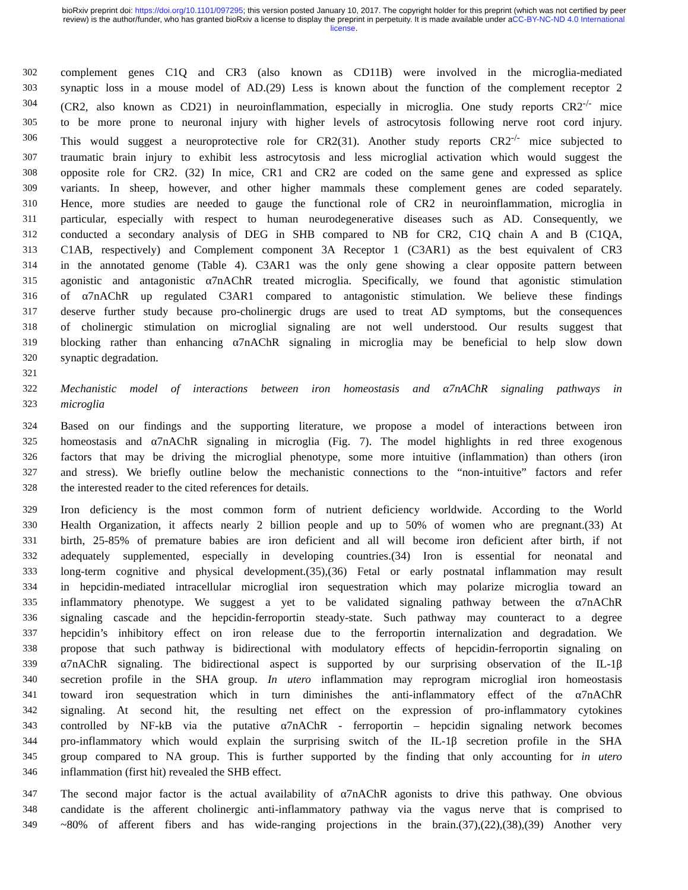bioRxiv preprint doi: https://doi.org/10.1101/097295; this version posted January 10, 2017. The copyright holder for this preprint (which was not certified by peer review) is the author/funder, who has granted bioRxiv a license to display the preprint in perpetuity. It is made available under aCC-BY-NC-ND 4.0 International license.
302 complement genes C1Q and CR3 (also known as CD11B) were involved in the microglia-mediated
303 synaptic loss in a mouse model of AD.(29) Less is known about the function of the complement receptor 2
304 (CR2, also known as CD21) in neuroinflammation, especially in microglia. One study reports CR2<sup>-/-</sup> mice
305 to be more prone to neuronal injury with higher levels of astrocytosis following nerve root cord injury.
306 This would suggest a neuroprotective role for CR2(31). Another study reports CR2<sup>-/-</sup> mice subjected to
307 traumatic brain injury to exhibit less astrocytosis and less microglial activation which would suggest the
308 opposite role for CR2. (32) In mice, CR1 and CR2 are coded on the same gene and expressed as splice
309 variants. In sheep, however, and other higher mammals these complement genes are coded separately.
310 Hence, more studies are needed to gauge the functional role of CR2 in neuroinflammation, microglia in
311 particular, especially with respect to human neurodegenerative diseases such as AD. Consequently, we
312 conducted a secondary analysis of DEG in SHB compared to NB for CR2, C1Q chain A and B (C1QA,
313 C1AB, respectively) and Complement component 3A Receptor 1 (C3AR1) as the best equivalent of CR3
314 in the annotated genome (Table 4). C3AR1 was the only gene showing a clear opposite pattern between
315 agonistic and antagonistic α7nAChR treated microglia. Specifically, we found that agonistic stimulation
316 of α7nAChR up regulated C3AR1 compared to antagonistic stimulation. We believe these findings
317 deserve further study because pro-cholinergic drugs are used to treat AD symptoms, but the consequences
318 of cholinergic stimulation on microglial signaling are not well understood. Our results suggest that
319 blocking rather than enhancing α7nAChR signaling in microglia may be beneficial to help slow down
320 synaptic degradation.
321
322 Mechanistic model of interactions between iron homeostasis and α7nAChR signaling pathways in
323 microglia
324 Based on our findings and the supporting literature, we propose a model of interactions between iron
325 homeostasis and α7nAChR signaling in microglia (Fig. 7). The model highlights in red three exogenous
326 factors that may be driving the microglial phenotype, some more intuitive (inflammation) than others (iron
327 and stress). We briefly outline below the mechanistic connections to the “non-intuitive” factors and refer
328 the interested reader to the cited references for details.
329 Iron deficiency is the most common form of nutrient deficiency worldwide. According to the World
330 Health Organization, it affects nearly 2 billion people and up to 50% of women who are pregnant.(33) At
331 birth, 25-85% of premature babies are iron deficient and all will become iron deficient after birth, if not
332 adequately supplemented, especially in developing countries.(34) Iron is essential for neonatal and
333 long-term cognitive and physical development.(35),(36) Fetal or early postnatal inflammation may result
334 in hepcidin-mediated intracellular microglial iron sequestration which may polarize microglia toward an
335 inflammatory phenotype. We suggest a yet to be validated signaling pathway between the α7nAChR
336 signaling cascade and the hepcidin-ferroportin steady-state. Such pathway may counteract to a degree
337 hepcidin’s inhibitory effect on iron release due to the ferroportin internalization and degradation. We
338 propose that such pathway is bidirectional with modulatory effects of hepcidin-ferroportin signaling on
339 α7nAChR signaling. The bidirectional aspect is supported by our surprising observation of the IL-1β
340 secretion profile in the SHA group. In utero inflammation may reprogram microglial iron homeostasis
341 toward iron sequestration which in turn diminishes the anti-inflammatory effect of the α7nAChR
342 signaling. At second hit, the resulting net effect on the expression of pro-inflammatory cytokines
343 controlled by NF-kB via the putative α7nAChR - ferroportin – hepcidin signaling network becomes
344 pro-inflammatory which would explain the surprising switch of the IL-1β secretion profile in the SHA
345 group compared to NA group. This is further supported by the finding that only accounting for in utero
346 inflammation (first hit) revealed the SHB effect.
347 The second major factor is the actual availability of α7nAChR agonists to drive this pathway. One obvious
348 candidate is the afferent cholinergic anti-inflammatory pathway via the vagus nerve that is comprised to
349 ~80% of afferent fibers and has wide-ranging projections in the brain.(37),(22),(38),(39) Another very